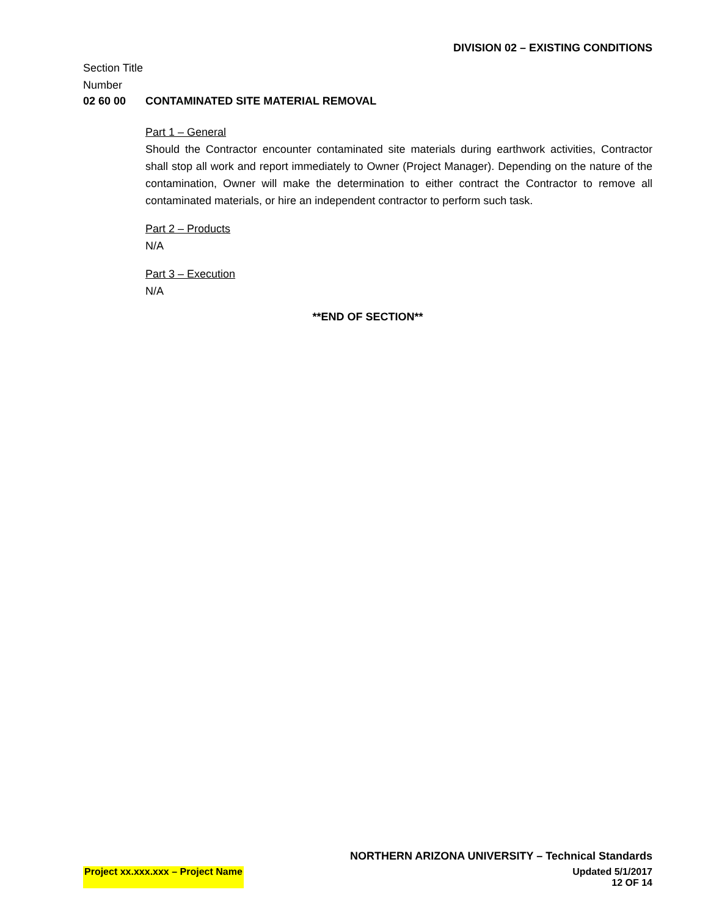DIVISION 02 – EXISTING CONDITIONS
Section Title
Number
02 60 00 CONTAMINATED SITE MATERIAL REMOVAL
Part 1 – General
Should the Contractor encounter contaminated site materials during earthwork activities, Contractor shall stop all work and report immediately to Owner (Project Manager). Depending on the nature of the contamination, Owner will make the determination to either contract the Contractor to remove all contaminated materials, or hire an independent contractor to perform such task.
Part 2 – Products
N/A
Part 3 – Execution
N/A
**END OF SECTION**
NORTHERN ARIZONA UNIVERSITY – Technical Standards
Project xx.xxx.xxx – Project Name Updated 5/1/2017
12 OF 14